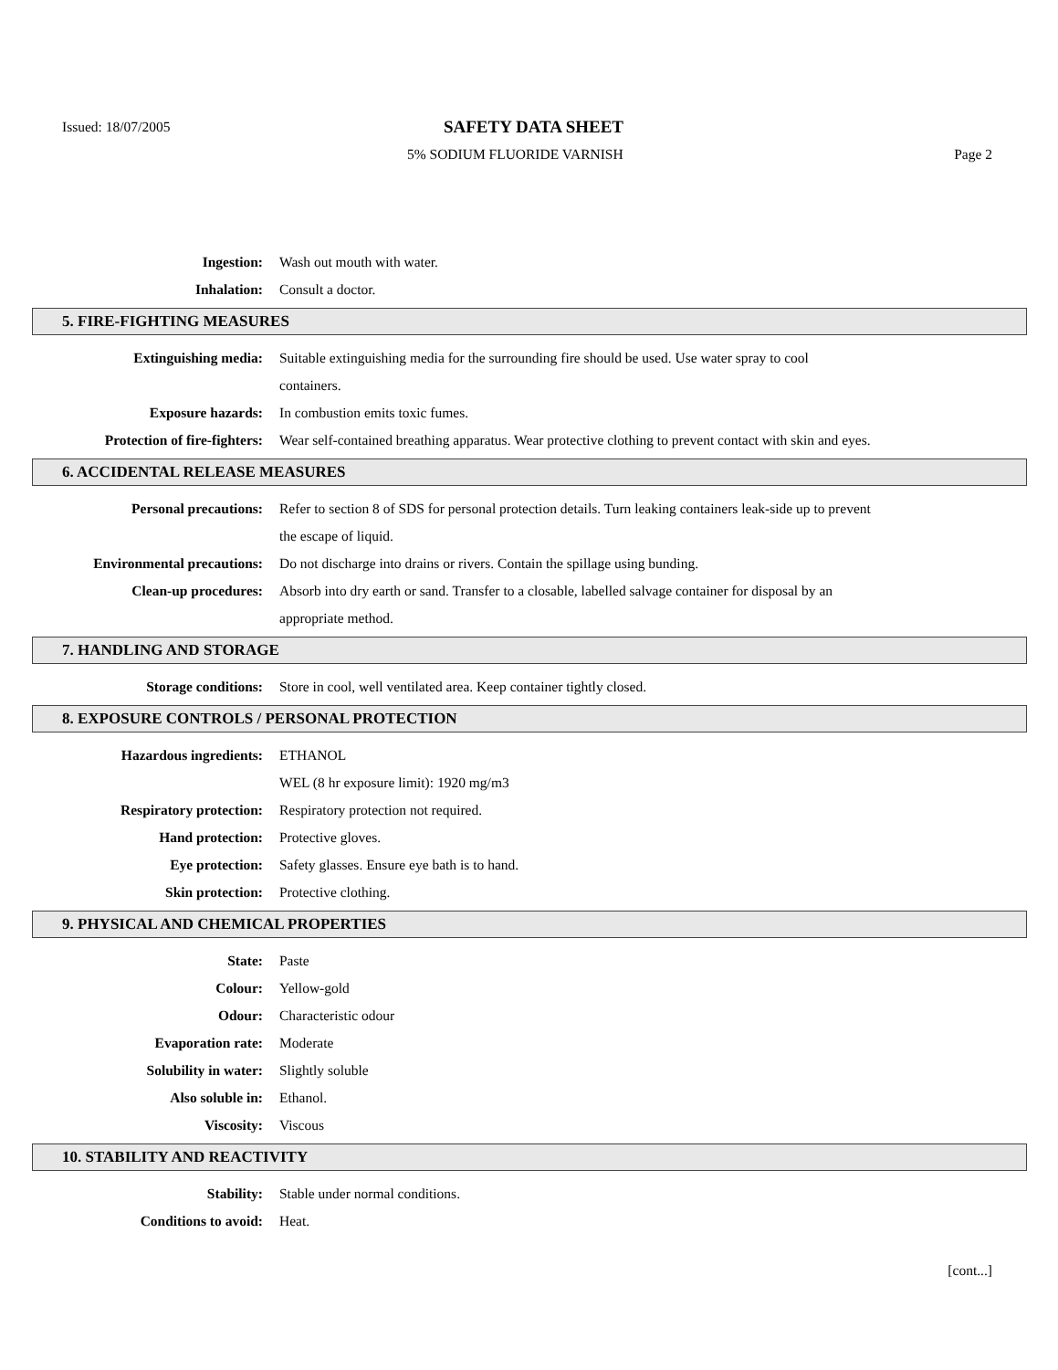Issued: 18/07/2005
SAFETY DATA SHEET
5% SODIUM FLUORIDE VARNISH Page 2
Ingestion: Wash out mouth with water.
Inhalation: Consult a doctor.
5. FIRE-FIGHTING MEASURES
Extinguishing media: Suitable extinguishing media for the surrounding fire should be used. Use water spray to cool containers.
Exposure hazards: In combustion emits toxic fumes.
Protection of fire-fighters: Wear self-contained breathing apparatus. Wear protective clothing to prevent contact with skin and eyes.
6. ACCIDENTAL RELEASE MEASURES
Personal precautions: Refer to section 8 of SDS for personal protection details. Turn leaking containers leak-side up to prevent the escape of liquid.
Environmental precautions: Do not discharge into drains or rivers. Contain the spillage using bunding.
Clean-up procedures: Absorb into dry earth or sand. Transfer to a closable, labelled salvage container for disposal by an appropriate method.
7. HANDLING AND STORAGE
Storage conditions: Store in cool, well ventilated area. Keep container tightly closed.
8. EXPOSURE CONTROLS / PERSONAL PROTECTION
Hazardous ingredients: ETHANOL
WEL (8 hr exposure limit): 1920 mg/m3
Respiratory protection: Respiratory protection not required.
Hand protection: Protective gloves.
Eye protection: Safety glasses. Ensure eye bath is to hand.
Skin protection: Protective clothing.
9. PHYSICAL AND CHEMICAL PROPERTIES
State: Paste
Colour: Yellow-gold
Odour: Characteristic odour
Evaporation rate: Moderate
Solubility in water: Slightly soluble
Also soluble in: Ethanol.
Viscosity: Viscous
10. STABILITY AND REACTIVITY
Stability: Stable under normal conditions.
Conditions to avoid: Heat.
[cont...]